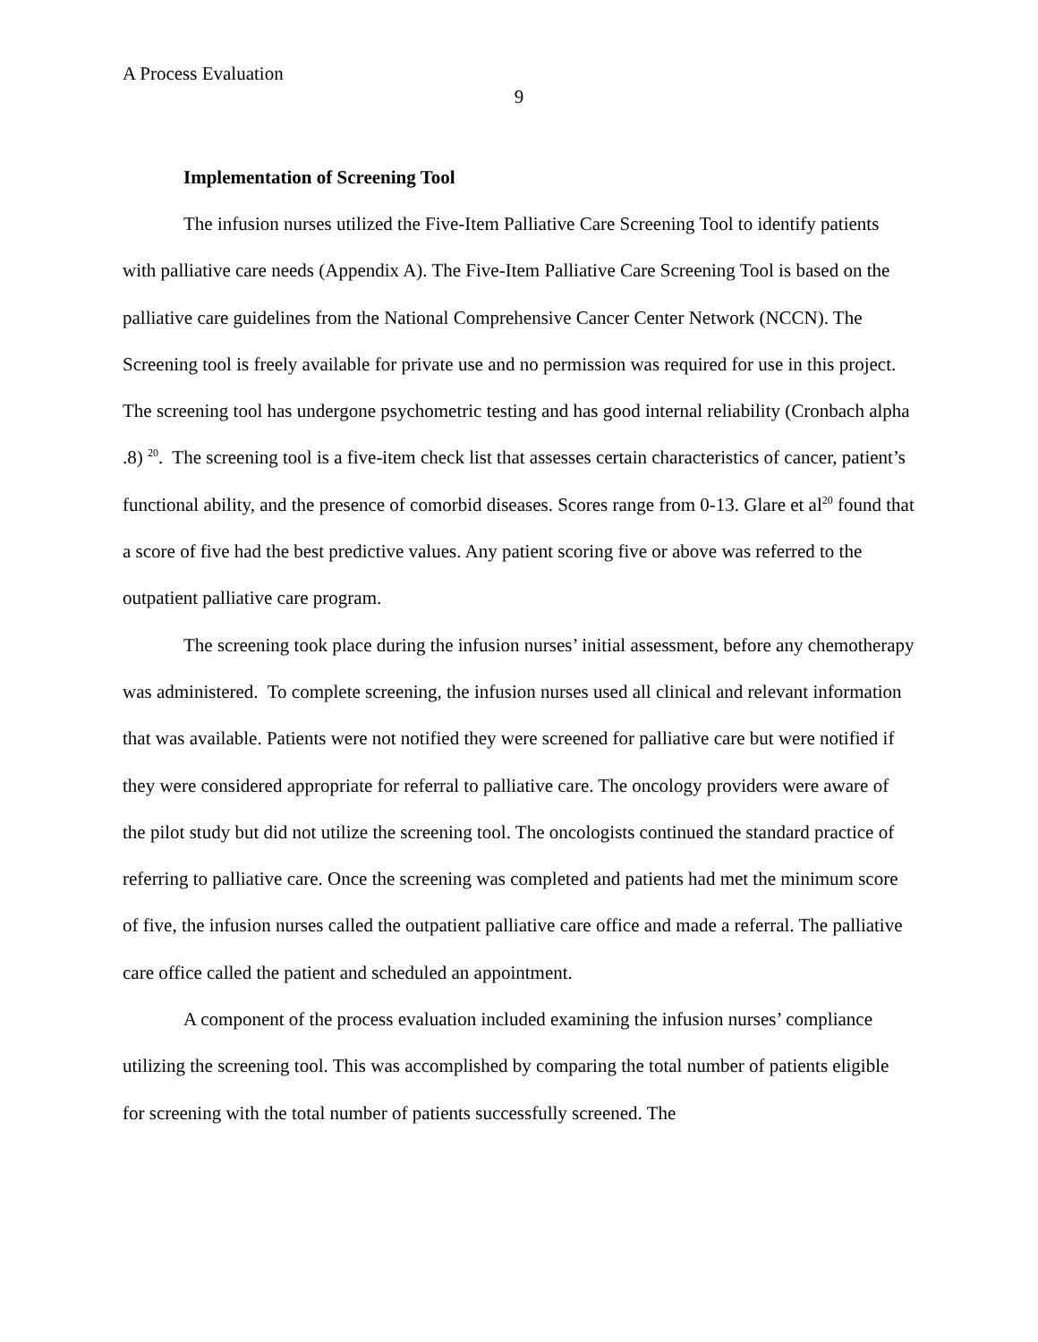A Process Evaluation
9
Implementation of Screening Tool
The infusion nurses utilized the Five-Item Palliative Care Screening Tool to identify patients with palliative care needs (Appendix A). The Five-Item Palliative Care Screening Tool is based on the palliative care guidelines from the National Comprehensive Cancer Center Network (NCCN). The Screening tool is freely available for private use and no permission was required for use in this project. The screening tool has undergone psychometric testing and has good internal reliability (Cronbach alpha .8) <sup>20</sup>. The screening tool is a five-item check list that assesses certain characteristics of cancer, patient’s functional ability, and the presence of comorbid diseases. Scores range from 0-13. Glare et al<sup>20</sup> found that a score of five had the best predictive values. Any patient scoring five or above was referred to the outpatient palliative care program.
The screening took place during the infusion nurses’ initial assessment, before any chemotherapy was administered. To complete screening, the infusion nurses used all clinical and relevant information that was available. Patients were not notified they were screened for palliative care but were notified if they were considered appropriate for referral to palliative care. The oncology providers were aware of the pilot study but did not utilize the screening tool. The oncologists continued the standard practice of referring to palliative care. Once the screening was completed and patients had met the minimum score of five, the infusion nurses called the outpatient palliative care office and made a referral. The palliative care office called the patient and scheduled an appointment.
A component of the process evaluation included examining the infusion nurses’ compliance utilizing the screening tool. This was accomplished by comparing the total number of patients eligible for screening with the total number of patients successfully screened. The